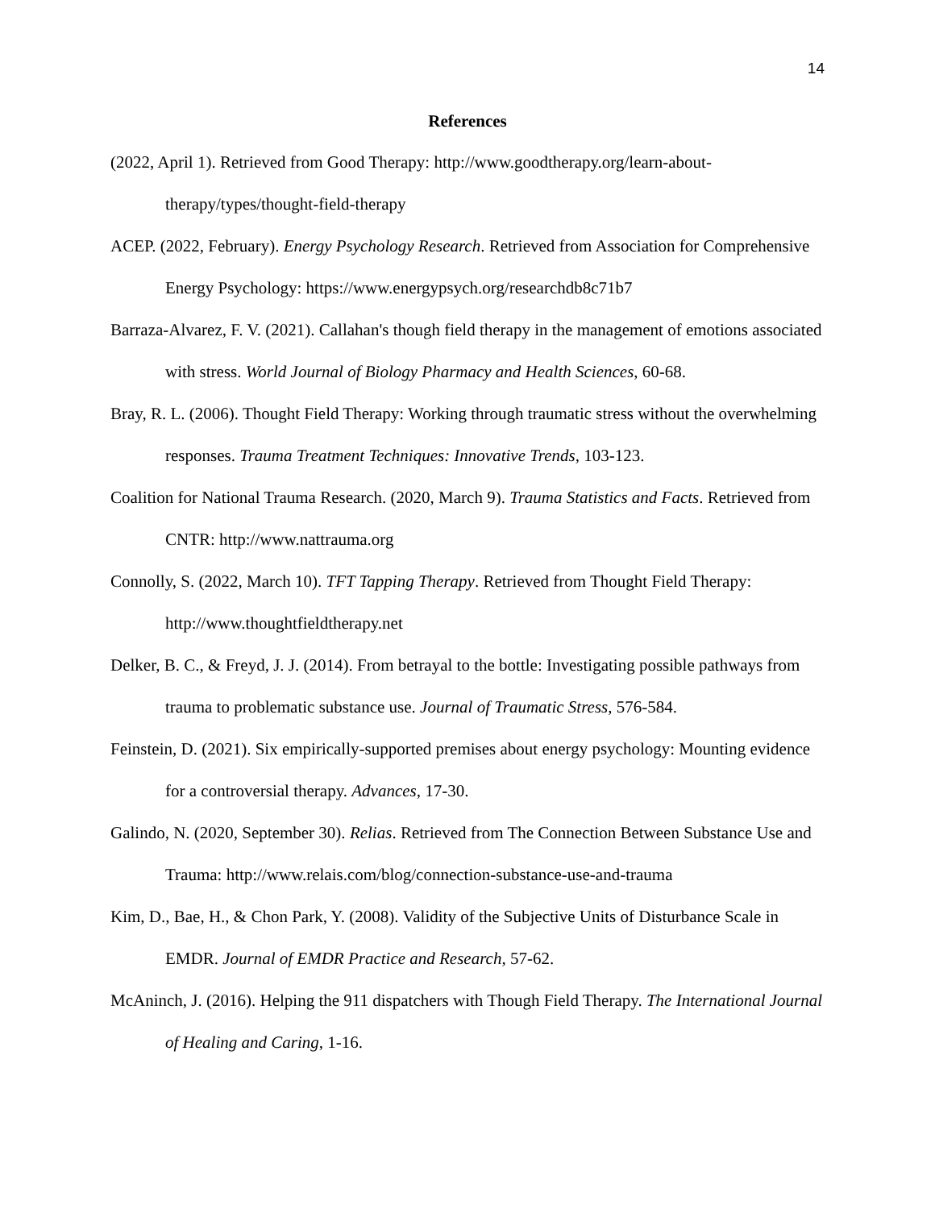14
References
(2022, April 1). Retrieved from Good Therapy: http://www.goodtherapy.org/learn-about-therapy/types/thought-field-therapy
ACEP. (2022, February). Energy Psychology Research. Retrieved from Association for Comprehensive Energy Psychology: https://www.energypsych.org/researchdb8c71b7
Barraza-Alvarez, F. V. (2021). Callahan's though field therapy in the management of emotions associated with stress. World Journal of Biology Pharmacy and Health Sciences, 60-68.
Bray, R. L. (2006). Thought Field Therapy: Working through traumatic stress without the overwhelming responses. Trauma Treatment Techniques: Innovative Trends, 103-123.
Coalition for National Trauma Research. (2020, March 9). Trauma Statistics and Facts. Retrieved from CNTR: http://www.nattrauma.org
Connolly, S. (2022, March 10). TFT Tapping Therapy. Retrieved from Thought Field Therapy: http://www.thoughtfieldtherapy.net
Delker, B. C., & Freyd, J. J. (2014). From betrayal to the bottle: Investigating possible pathways from trauma to problematic substance use. Journal of Traumatic Stress, 576-584.
Feinstein, D. (2021). Six empirically-supported premises about energy psychology: Mounting evidence for a controversial therapy. Advances, 17-30.
Galindo, N. (2020, September 30). Relias. Retrieved from The Connection Between Substance Use and Trauma: http://www.relais.com/blog/connection-substance-use-and-trauma
Kim, D., Bae, H., & Chon Park, Y. (2008). Validity of the Subjective Units of Disturbance Scale in EMDR. Journal of EMDR Practice and Research, 57-62.
McAninch, J. (2016). Helping the 911 dispatchers with Though Field Therapy. The International Journal of Healing and Caring, 1-16.